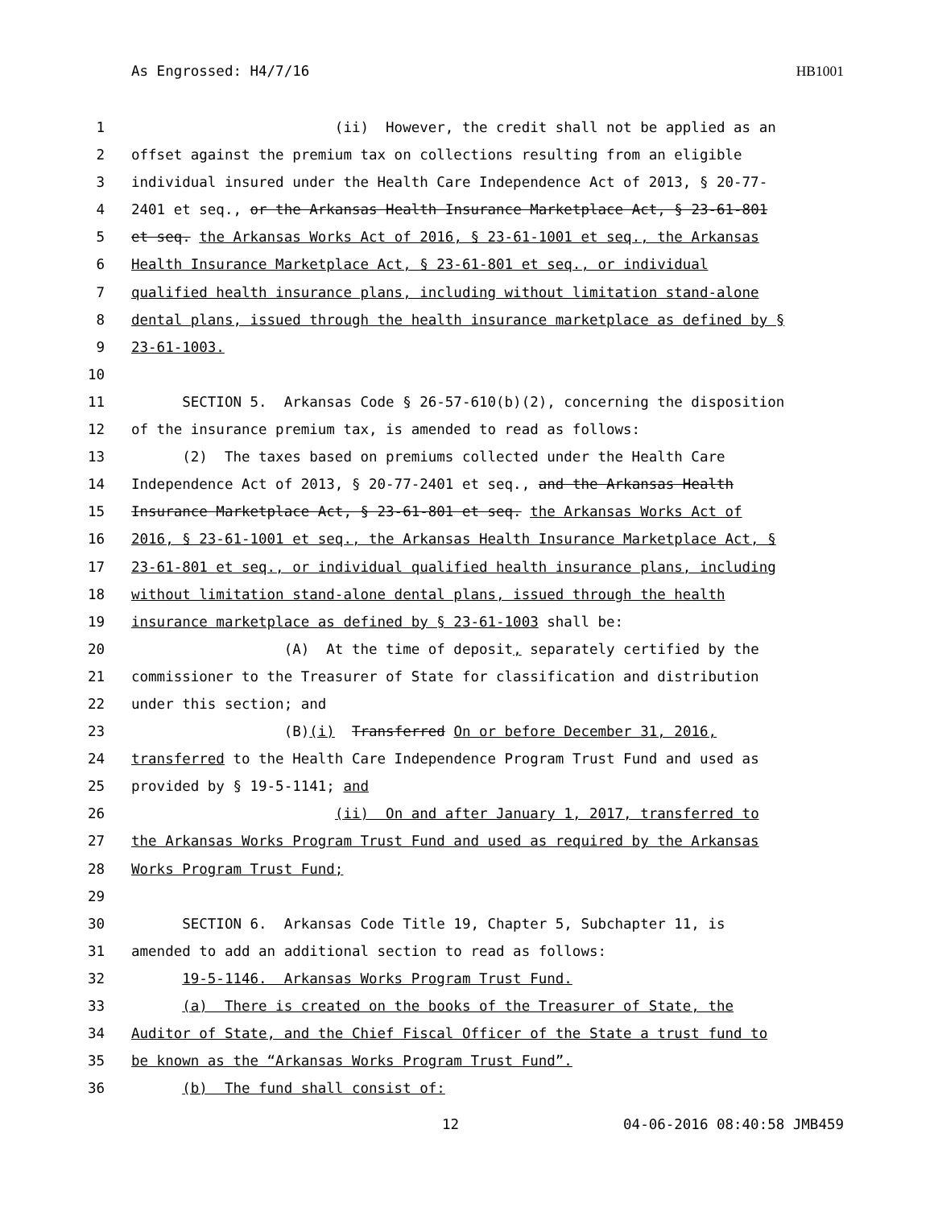As Engrossed: H4/7/16 HB1001
1 (ii) However, the credit shall not be applied as an
2 offset against the premium tax on collections resulting from an eligible
3 individual insured under the Health Care Independence Act of 2013, § 20-77-
4 2401 et seq., or the Arkansas Health Insurance Marketplace Act, § 23-61-801
5 et seq. the Arkansas Works Act of 2016, § 23-61-1001 et seq., the Arkansas
6 Health Insurance Marketplace Act, § 23-61-801 et seq., or individual
7 qualified health insurance plans, including without limitation stand-alone
8 dental plans, issued through the health insurance marketplace as defined by §
9 23-61-1003.
10
11 SECTION 5. Arkansas Code § 26-57-610(b)(2), concerning the disposition
12 of the insurance premium tax, is amended to read as follows:
13 (2) The taxes based on premiums collected under the Health Care
14 Independence Act of 2013, § 20-77-2401 et seq., and the Arkansas Health
15 Insurance Marketplace Act, § 23-61-801 et seq. the Arkansas Works Act of
16 2016, § 23-61-1001 et seq., the Arkansas Health Insurance Marketplace Act, §
17 23-61-801 et seq., or individual qualified health insurance plans, including
18 without limitation stand-alone dental plans, issued through the health
19 insurance marketplace as defined by § 23-61-1003 shall be:
20 (A) At the time of deposit, separately certified by the
21 commissioner to the Treasurer of State for classification and distribution
22 under this section; and
23 (B)(i) Transferred On or before December 31, 2016,
24 transferred to the Health Care Independence Program Trust Fund and used as
25 provided by § 19-5-1141; and
26 (ii) On and after January 1, 2017, transferred to
27 the Arkansas Works Program Trust Fund and used as required by the Arkansas
28 Works Program Trust Fund;
29
30 SECTION 6. Arkansas Code Title 19, Chapter 5, Subchapter 11, is
31 amended to add an additional section to read as follows:
32 19-5-1146. Arkansas Works Program Trust Fund.
33 (a) There is created on the books of the Treasurer of State, the
34 Auditor of State, and the Chief Fiscal Officer of the State a trust fund to
35 be known as the “Arkansas Works Program Trust Fund”.
36 (b) The fund shall consist of:
12 04-06-2016 08:40:58 JMB459